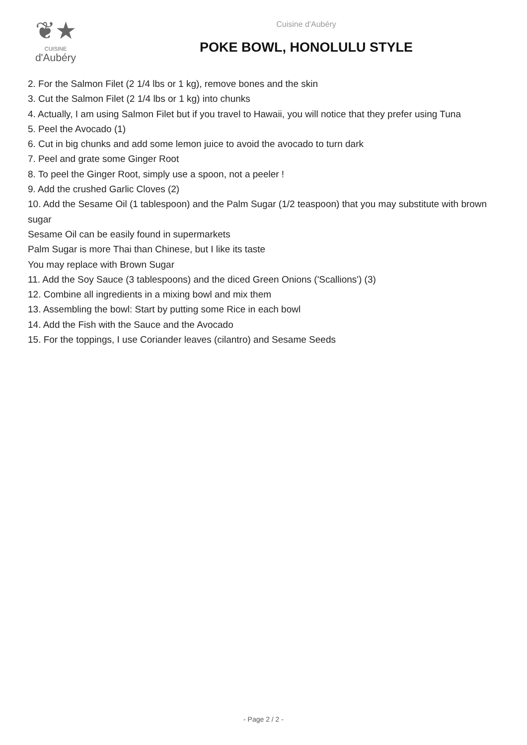❦★
CUISINE
d'Aubéry
Cuisine d'Aubéry
POKE BOWL, HONOLULU STYLE
2. For the Salmon Filet (2 1/4 lbs or 1 kg), remove bones and the skin
3. Cut the Salmon Filet (2 1/4 lbs or 1 kg) into chunks
4. Actually, I am using Salmon Filet but if you travel to Hawaii, you will notice that they prefer using Tuna
5. Peel the Avocado (1)
6. Cut in big chunks and add some lemon juice to avoid the avocado to turn dark
7. Peel and grate some Ginger Root
8. To peel the Ginger Root, simply use a spoon, not a peeler !
9. Add the crushed Garlic Cloves (2)
10. Add the Sesame Oil (1 tablespoon) and the Palm Sugar (1/2 teaspoon) that you may substitute with brown sugar
Sesame Oil can be easily found in supermarkets
Palm Sugar is more Thai than Chinese, but I like its taste
You may replace with Brown Sugar
11. Add the Soy Sauce (3 tablespoons) and the diced Green Onions ('Scallions') (3)
12. Combine all ingredients in a mixing bowl and mix them
13. Assembling the bowl: Start by putting some Rice in each bowl
14. Add the Fish with the Sauce and the Avocado
15. For the toppings, I use Coriander leaves (cilantro) and Sesame Seeds
- Page 2 / 2 -